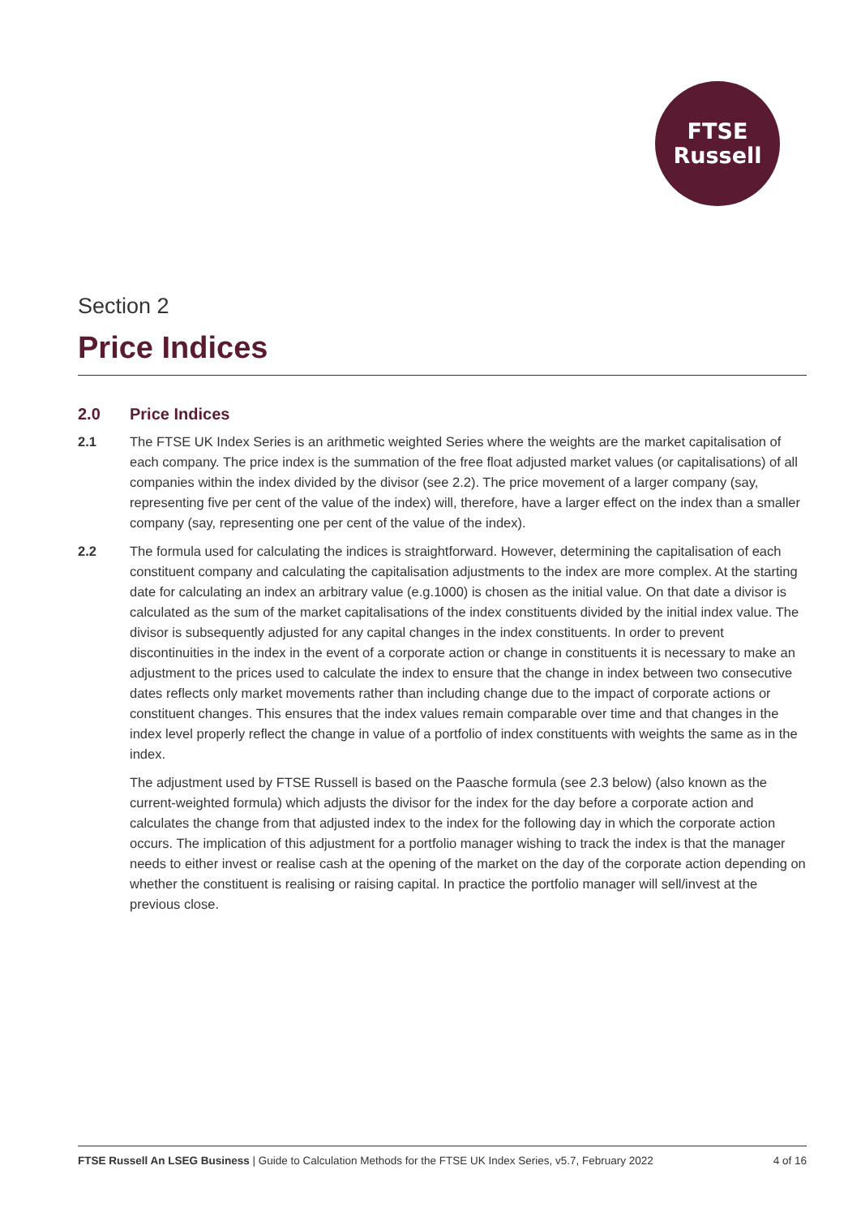FTSE
Russell
Section 2
Price Indices
2.0 Price Indices
2.1 The FTSE UK Index Series is an arithmetic weighted Series where the weights are the market capitalisation of each company. The price index is the summation of the free float adjusted market values (or capitalisations) of all companies within the index divided by the divisor (see 2.2). The price movement of a larger company (say, representing five per cent of the value of the index) will, therefore, have a larger effect on the index than a smaller company (say, representing one per cent of the value of the index).
2.2 The formula used for calculating the indices is straightforward. However, determining the capitalisation of each constituent company and calculating the capitalisation adjustments to the index are more complex. At the starting date for calculating an index an arbitrary value (e.g.1000) is chosen as the initial value. On that date a divisor is calculated as the sum of the market capitalisations of the index constituents divided by the initial index value. The divisor is subsequently adjusted for any capital changes in the index constituents. In order to prevent discontinuities in the index in the event of a corporate action or change in constituents it is necessary to make an adjustment to the prices used to calculate the index to ensure that the change in index between two consecutive dates reflects only market movements rather than including change due to the impact of corporate actions or constituent changes. This ensures that the index values remain comparable over time and that changes in the index level properly reflect the change in value of a portfolio of index constituents with weights the same as in the index.
The adjustment used by FTSE Russell is based on the Paasche formula (see 2.3 below) (also known as the current-weighted formula) which adjusts the divisor for the index for the day before a corporate action and calculates the change from that adjusted index to the index for the following day in which the corporate action occurs. The implication of this adjustment for a portfolio manager wishing to track the index is that the manager needs to either invest or realise cash at the opening of the market on the day of the corporate action depending on whether the constituent is realising or raising capital. In practice the portfolio manager will sell/invest at the previous close.
FTSE Russell An LSEG Business | Guide to Calculation Methods for the FTSE UK Index Series, v5.7, February 2022 4 of 16